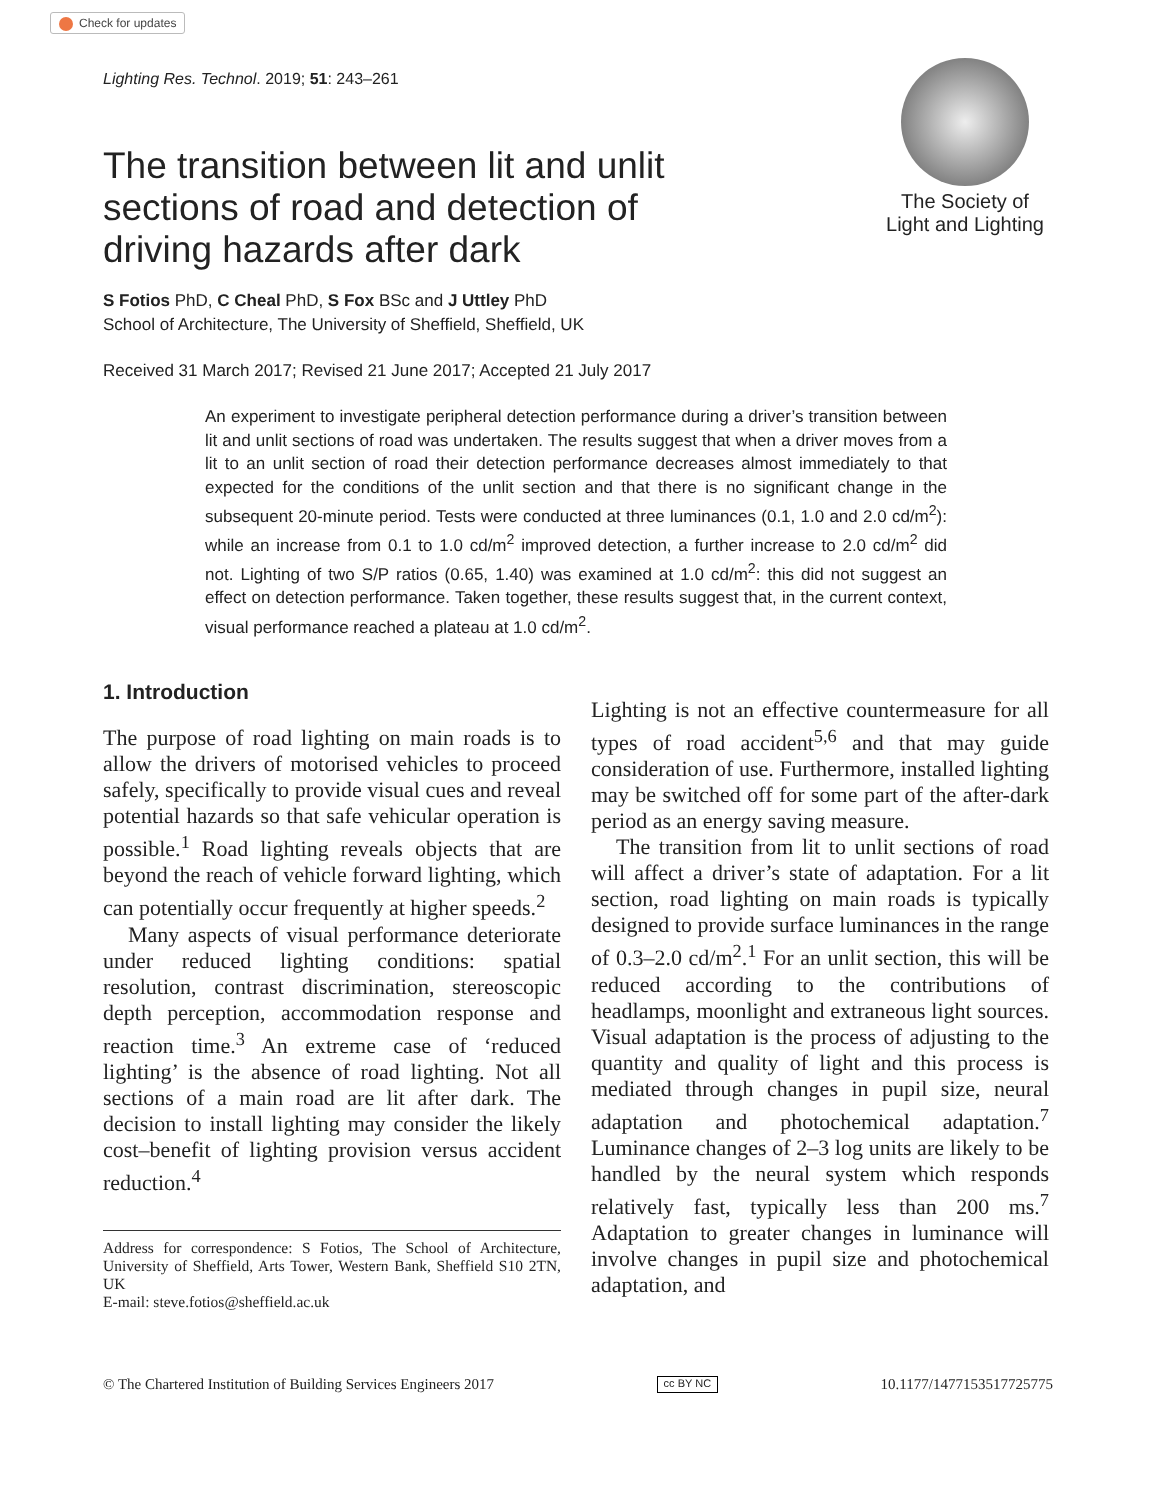Check for updates
Lighting Res. Technol. 2019; 51: 243–261
The Society of
Light and Lighting
The transition between lit and unlit sections of road and detection of driving hazards after dark
S Fotios PhD, C Cheal PhD, S Fox BSc and J Uttley PhD
School of Architecture, The University of Sheffield, Sheffield, UK
Received 31 March 2017; Revised 21 June 2017; Accepted 21 July 2017
An experiment to investigate peripheral detection performance during a driver’s transition between lit and unlit sections of road was undertaken. The results suggest that when a driver moves from a lit to an unlit section of road their detection performance decreases almost immediately to that expected for the conditions of the unlit section and that there is no significant change in the subsequent 20-minute period. Tests were conducted at three luminances (0.1, 1.0 and 2.0 cd/m<sup>2</sup>): while an increase from 0.1 to 1.0 cd/m<sup>2</sup> improved detection, a further increase to 2.0 cd/m<sup>2</sup> did not. Lighting of two S/P ratios (0.65, 1.40) was examined at 1.0 cd/m<sup>2</sup>: this did not suggest an effect on detection performance. Taken together, these results suggest that, in the current context, visual performance reached a plateau at 1.0 cd/m<sup>2</sup>.
1. Introduction
The purpose of road lighting on main roads is to allow the drivers of motorised vehicles to proceed safely, specifically to provide visual cues and reveal potential hazards so that safe vehicular operation is possible.<sup>1</sup> Road lighting reveals objects that are beyond the reach of vehicle forward lighting, which can potentially occur frequently at higher speeds.<sup>2</sup>
Many aspects of visual performance deteriorate under reduced lighting conditions: spatial resolution, contrast discrimination, stereoscopic depth perception, accommodation response and reaction time.<sup>3</sup> An extreme case of ‘reduced lighting’ is the absence of road lighting. Not all sections of a main road are lit after dark. The decision to install lighting may consider the likely cost–benefit of lighting provision versus accident reduction.<sup>4</sup>
Address for correspondence: S Fotios, The School of Architecture, University of Sheffield, Arts Tower, Western Bank, Sheffield S10 2TN, UK
E-mail: steve.fotios@sheffield.ac.uk
Lighting is not an effective countermeasure for all types of road accident<sup>5,6</sup> and that may guide consideration of use. Furthermore, installed lighting may be switched off for some part of the after-dark period as an energy saving measure.
The transition from lit to unlit sections of road will affect a driver’s state of adaptation. For a lit section, road lighting on main roads is typically designed to provide surface luminances in the range of 0.3–2.0 cd/m<sup>2</sup>.<sup>1</sup> For an unlit section, this will be reduced according to the contributions of headlamps, moonlight and extraneous light sources. Visual adaptation is the process of adjusting to the quantity and quality of light and this process is mediated through changes in pupil size, neural adaptation and photochemical adaptation.<sup>7</sup> Luminance changes of 2–3 log units are likely to be handled by the neural system which responds relatively fast, typically less than 200 ms.<sup>7</sup> Adaptation to greater changes in luminance will involve changes in pupil size and photochemical adaptation, and
© The Chartered Institution of Building Services Engineers 2017 cc BY NC 10.1177/1477153517725775